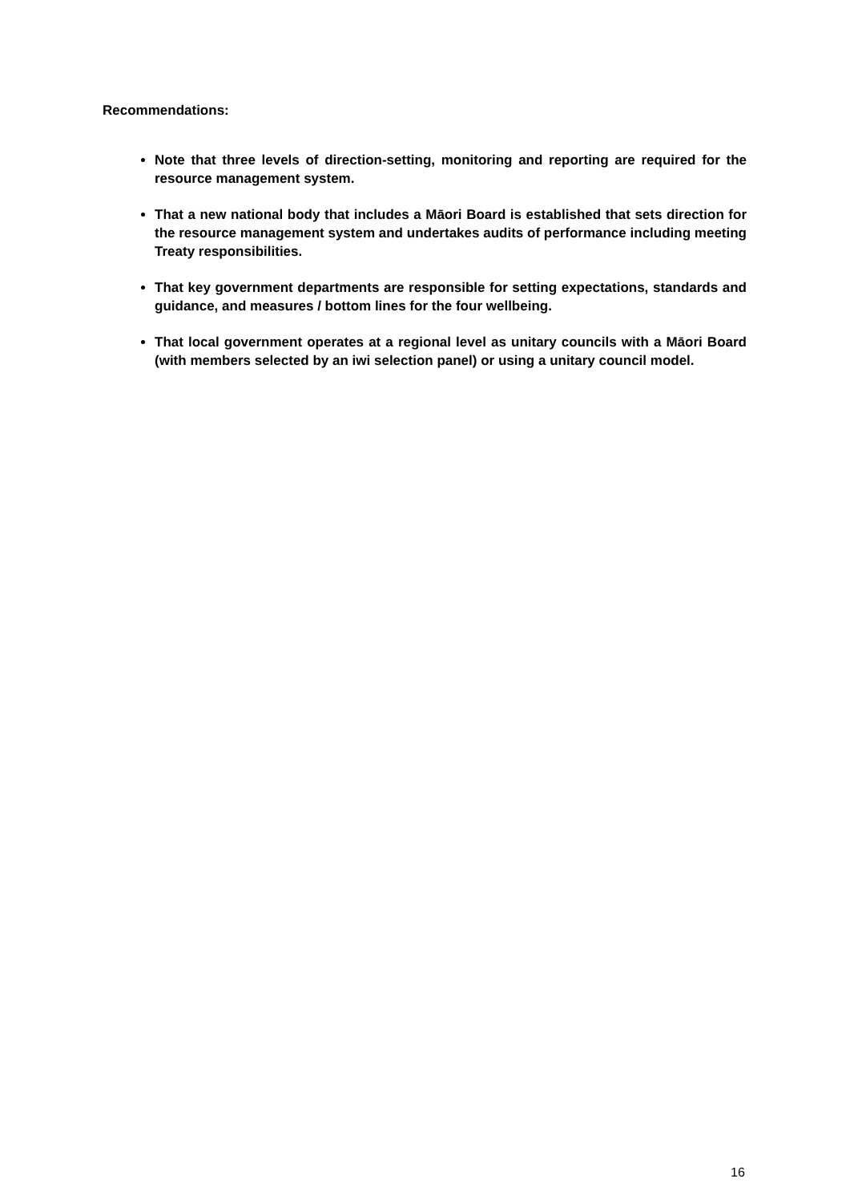Recommendations:
Note that three levels of direction-setting, monitoring and reporting are required for the resource management system.
That a new national body that includes a Māori Board is established that sets direction for the resource management system and undertakes audits of performance including meeting Treaty responsibilities.
That key government departments are responsible for setting expectations, standards and guidance, and measures / bottom lines for the four wellbeing.
That local government operates at a regional level as unitary councils with a Māori Board (with members selected by an iwi selection panel) or using a unitary council model.
16